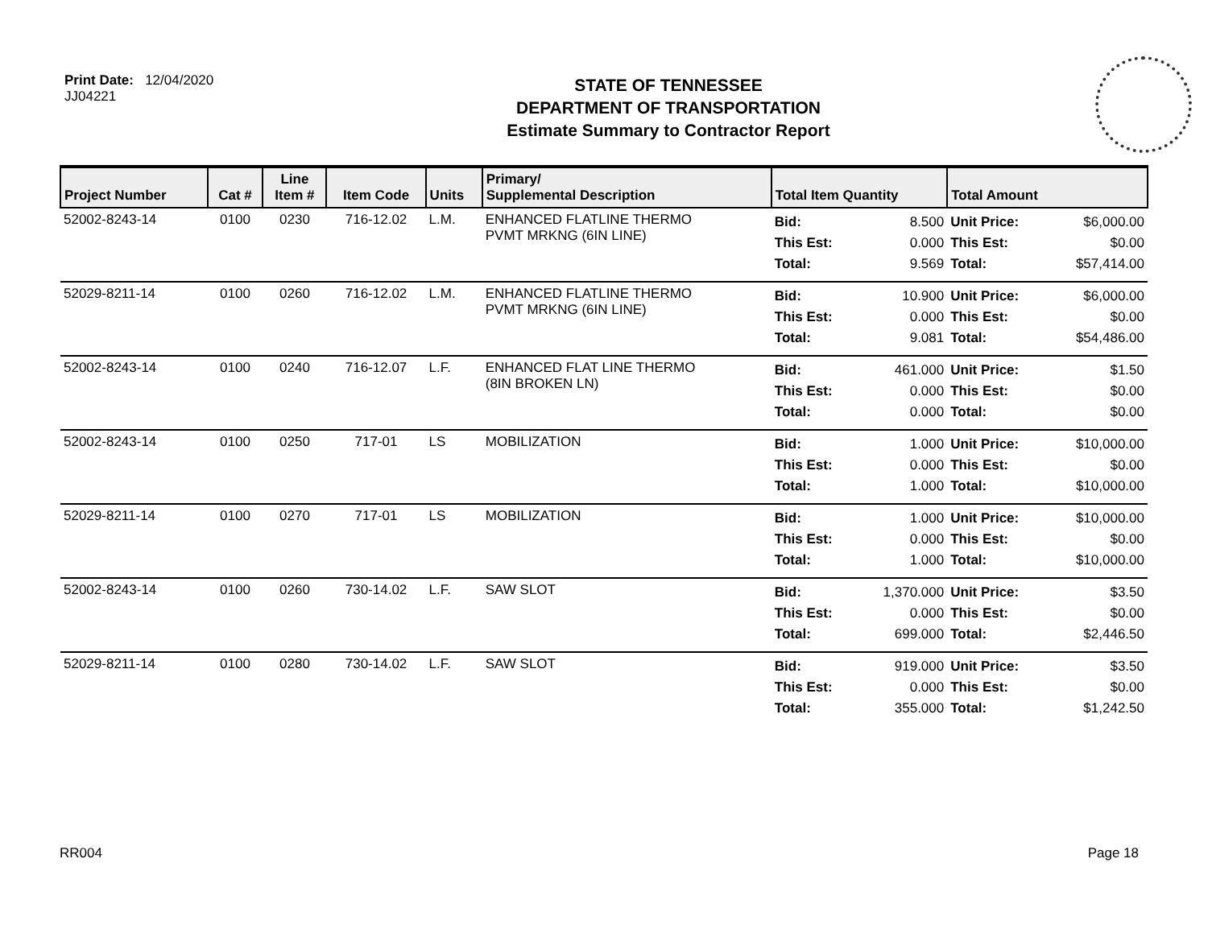Print Date: 12/04/2020
JJ04221
STATE OF TENNESSEE
DEPARTMENT OF TRANSPORTATION
Estimate Summary to Contractor Report
| Project Number | Cat # | Line Item # | Item Code | Units | Primary/ Supplemental Description | Total Item Quantity | | Total Amount | |
| --- | --- | --- | --- | --- | --- | --- | --- | --- | --- |
| 52002-8243-14 | 0100 | 0230 | 716-12.02 | L.M. | ENHANCED FLATLINE THERMO PVMT MRKNG (6IN LINE) | Bid: This Est: Total: | 8.500 0.000 9.569 | Unit Price: This Est: Total: | $6,000.00 $0.00 $57,414.00 |
| 52029-8211-14 | 0100 | 0260 | 716-12.02 | L.M. | ENHANCED FLATLINE THERMO PVMT MRKNG (6IN LINE) | Bid: This Est: Total: | 10.900 0.000 9.081 | Unit Price: This Est: Total: | $6,000.00 $0.00 $54,486.00 |
| 52002-8243-14 | 0100 | 0240 | 716-12.07 | L.F. | ENHANCED FLAT LINE THERMO (8IN BROKEN LN) | Bid: This Est: Total: | 461.000 0.000 0.000 | Unit Price: This Est: Total: | $1.50 $0.00 $0.00 |
| 52002-8243-14 | 0100 | 0250 | 717-01 | LS | MOBILIZATION | Bid: This Est: Total: | 1.000 0.000 1.000 | Unit Price: This Est: Total: | $10,000.00 $0.00 $10,000.00 |
| 52029-8211-14 | 0100 | 0270 | 717-01 | LS | MOBILIZATION | Bid: This Est: Total: | 1.000 0.000 1.000 | Unit Price: This Est: Total: | $10,000.00 $0.00 $10,000.00 |
| 52002-8243-14 | 0100 | 0260 | 730-14.02 | L.F. | SAW SLOT | Bid: This Est: Total: | 1,370.000 0.000 699.000 | Unit Price: This Est: Total: | $3.50 $0.00 $2,446.50 |
| 52029-8211-14 | 0100 | 0280 | 730-14.02 | L.F. | SAW SLOT | Bid: This Est: Total: | 919.000 0.000 355.000 | Unit Price: This Est: Total: | $3.50 $0.00 $1,242.50 |
RR004 Page 18